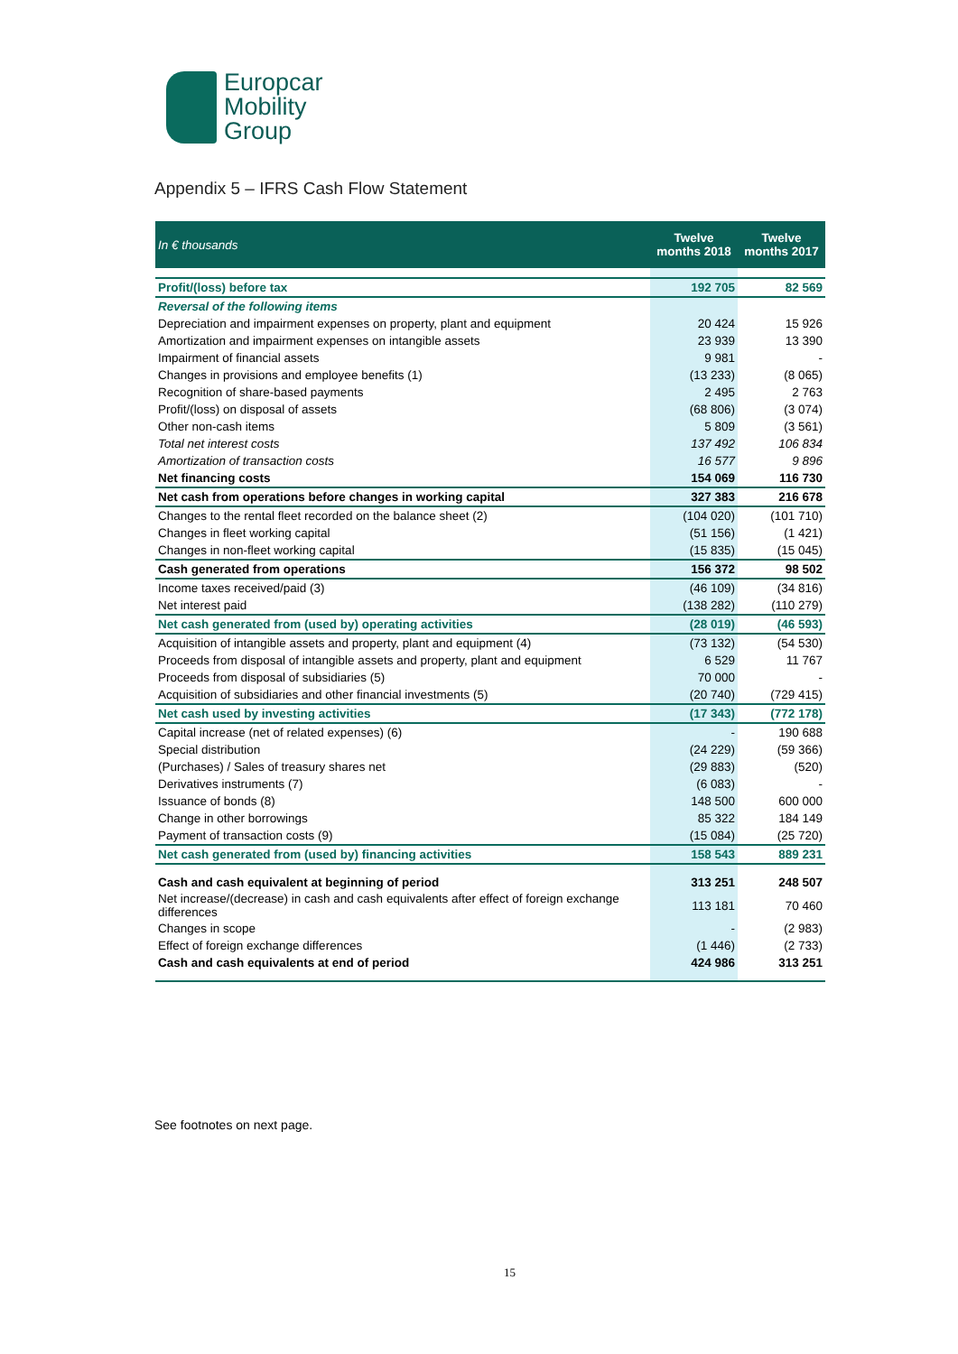Europcar
Mobility
Group
Appendix 5 – IFRS Cash Flow Statement
| In € thousands | Twelve months 2018 | Twelve months 2017 |
| --- | --- | --- |
| Profit/(loss) before tax | 192 705 | 82 569 |
| Reversal of the following items | | |
| Depreciation and impairment expenses on property, plant and equipment | 20 424 | 15 926 |
| Amortization and impairment expenses on intangible assets | 23 939 | 13 390 |
| Impairment of financial assets | 9 981 | - |
| Changes in provisions and employee benefits (1) | (13 233) | (8 065) |
| Recognition of share-based payments | 2 495 | 2 763 |
| Profit/(loss) on disposal of assets | (68 806) | (3 074) |
| Other non-cash items | 5 809 | (3 561) |
| Total net interest costs | 137 492 | 106 834 |
| Amortization of transaction costs | 16 577 | 9 896 |
| Net financing costs | 154 069 | 116 730 |
| Net cash from operations before changes in working capital | 327 383 | 216 678 |
| Changes to the rental fleet recorded on the balance sheet (2) | (104 020) | (101 710) |
| Changes in fleet working capital | (51 156) | (1 421) |
| Changes in non-fleet working capital | (15 835) | (15 045) |
| Cash generated from operations | 156 372 | 98 502 |
| Income taxes received/paid (3) | (46 109) | (34 816) |
| Net interest paid | (138 282) | (110 279) |
| Net cash generated from (used by) operating activities | (28 019) | (46 593) |
| Acquisition of intangible assets and property, plant and equipment (4) | (73 132) | (54 530) |
| Proceeds from disposal of intangible assets and property, plant and equipment | 6 529 | 11 767 |
| Proceeds from disposal of subsidiaries (5) | 70 000 | - |
| Acquisition of subsidiaries and other financial investments (5) | (20 740) | (729 415) |
| Net cash used by investing activities | (17 343) | (772 178) |
| Capital increase (net of related expenses) (6) | - | 190 688 |
| Special distribution | (24 229) | (59 366) |
| (Purchases) / Sales of treasury shares net | (29 883) | (520) |
| Derivatives instruments (7) | (6 083) | - |
| Issuance of bonds (8) | 148 500 | 600 000 |
| Change in other borrowings | 85 322 | 184 149 |
| Payment of transaction costs (9) | (15 084) | (25 720) |
| Net cash generated from (used by) financing activities | 158 543 | 889 231 |
| Cash and cash equivalent at beginning of period | 313 251 | 248 507 |
| Net increase/(decrease) in cash and cash equivalents after effect of foreign exchange differences | 113 181 | 70 460 |
| Changes in scope | - | (2 983) |
| Effect of foreign exchange differences | (1 446) | (2 733) |
| Cash and cash equivalents at end of period | 424 986 | 313 251 |
See footnotes on next page.
15